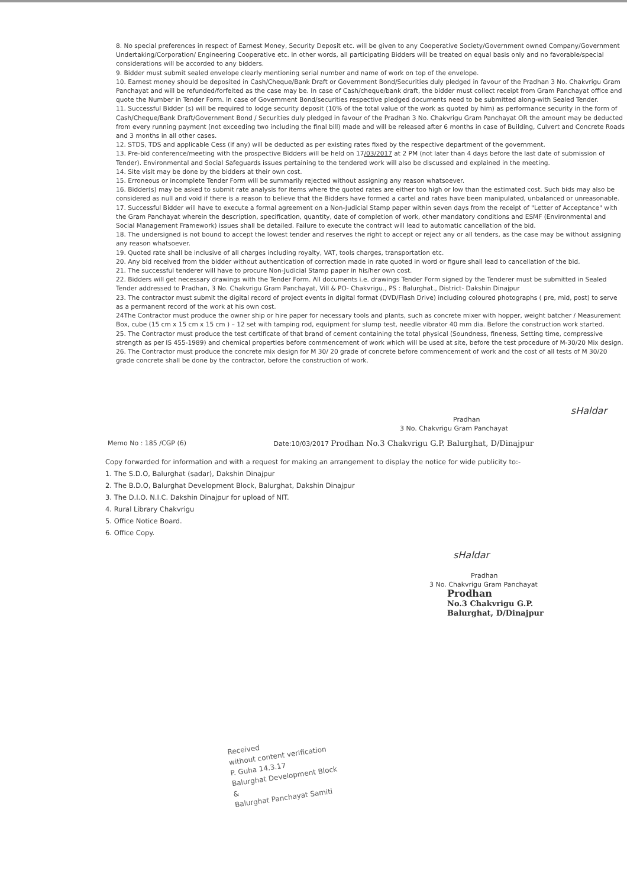8. No special preferences in respect of Earnest Money, Security Deposit etc. will be given to any Cooperative Society/Government owned Company/Government Undertaking/Corporation/ Engineering Cooperative etc. In other words, all participating Bidders will be treated on equal basis only and no favorable/special considerations will be accorded to any bidders.
9. Bidder must submit sealed envelope clearly mentioning serial number and name of work on top of the envelope.
10. Earnest money should be deposited in Cash/Cheque/Bank Draft or Government Bond/Securities duly pledged in favour of the Pradhan 3 No. Chakvrigu Gram Panchayat and will be refunded/forfeited as the case may be. In case of Cash/cheque/bank draft, the bidder must collect receipt from Gram Panchayat office and quote the Number in Tender Form. In case of Government Bond/securities respective pledged documents need to be submitted along-with Sealed Tender.
11. Successful Bidder (s) will be required to lodge security deposit (10% of the total value of the work as quoted by him) as performance security in the form of Cash/Cheque/Bank Draft/Government Bond / Securities duly pledged in favour of the Pradhan 3 No. Chakvrigu Gram Panchayat OR the amount may be deducted from every running payment (not exceeding two including the final bill) made and will be released after 6 months in case of Building, Culvert and Concrete Roads and 3 months in all other cases.
12. STDS, TDS and applicable Cess (if any) will be deducted as per existing rates fixed by the respective department of the government.
13. Pre-bid conference/meeting with the prospective Bidders will be held on 17/03/2017 at 2 PM (not later than 4 days before the last date of submission of Tender). Environmental and Social Safeguards issues pertaining to the tendered work will also be discussed and explained in the meeting.
14. Site visit may be done by the bidders at their own cost.
15. Erroneous or incomplete Tender Form will be summarily rejected without assigning any reason whatsoever.
16. Bidder(s) may be asked to submit rate analysis for items where the quoted rates are either too high or low than the estimated cost. Such bids may also be considered as null and void if there is a reason to believe that the Bidders have formed a cartel and rates have been manipulated, unbalanced or unreasonable.
17. Successful Bidder will have to execute a formal agreement on a Non-Judicial Stamp paper within seven days from the receipt of "Letter of Acceptance" with the Gram Panchayat wherein the description, specification, quantity, date of completion of work, other mandatory conditions and ESMF (Environmental and Social Management Framework) issues shall be detailed. Failure to execute the contract will lead to automatic cancellation of the bid.
18. The undersigned is not bound to accept the lowest tender and reserves the right to accept or reject any or all tenders, as the case may be without assigning any reason whatsoever.
19. Quoted rate shall be inclusive of all charges including royalty, VAT, tools charges, transportation etc.
20. Any bid received from the bidder without authentication of correction made in rate quoted in word or figure shall lead to cancellation of the bid.
21. The successful tenderer will have to procure Non-Judicial Stamp paper in his/her own cost.
22. Bidders will get necessary drawings with the Tender Form. All documents i.e. drawings Tender Form signed by the Tenderer must be submitted in Sealed Tender addressed to Pradhan, 3 No. Chakvrigu Gram Panchayat, Vill & PO- Chakvrigu., PS : Balurghat., District- Dakshin Dinajpur
23. The contractor must submit the digital record of project events in digital format (DVD/Flash Drive) including coloured photographs ( pre, mid, post) to serve as a permanent record of the work at his own cost.
24The Contractor must produce the owner ship or hire paper for necessary tools and plants, such as concrete mixer with hopper, weight batcher / Measurement Box, cube (15 cm x 15 cm x 15 cm ) – 12 set with tamping rod, equipment for slump test, needle vibrator 40 mm dia. Before the construction work started.
25. The Contractor must produce the test certificate of that brand of cement containing the total physical (Soundness, fineness, Setting time, compressive strength as per IS 455-1989) and chemical properties before commencement of work which will be used at site, before the test procedure of M-30/20 Mix design.
26. The Contractor must produce the concrete mix design for M 30/ 20 grade of concrete before commencement of work and the cost of all tests of M 30/20 grade concrete shall be done by the contractor, before the construction of work.
sHaldar
Pradhan
3 No. Chakvrigu Gram Panchayat
Memo No : 185 /CGP (6) Date:10/03/2017 Prodhan No.3 Chakvrigu G.P. Balurghat, D/Dinajpur
Copy forwarded for information and with a request for making an arrangement to display the notice for wide publicity to:-
1. The S.D.O, Balurghat (sadar), Dakshin Dinajpur
2. The B.D.O, Balurghat Development Block, Balurghat, Dakshin Dinajpur
3. The D.I.O. N.I.C. Dakshin Dinajpur for upload of NIT.
4. Rural Library Chakvrigu
5. Office Notice Board.
6. Office Copy.
sHaldar
Pradhan
3 No. Chakvrigu Gram Panchayat
Prodhan
No.3 Chakvrigu G.P.
Balurghat, D/Dinajpur
Received
without content verification
P. Guha 14.3.17
Balurghat Development Block
&
Balurghat Panchayat Samiti